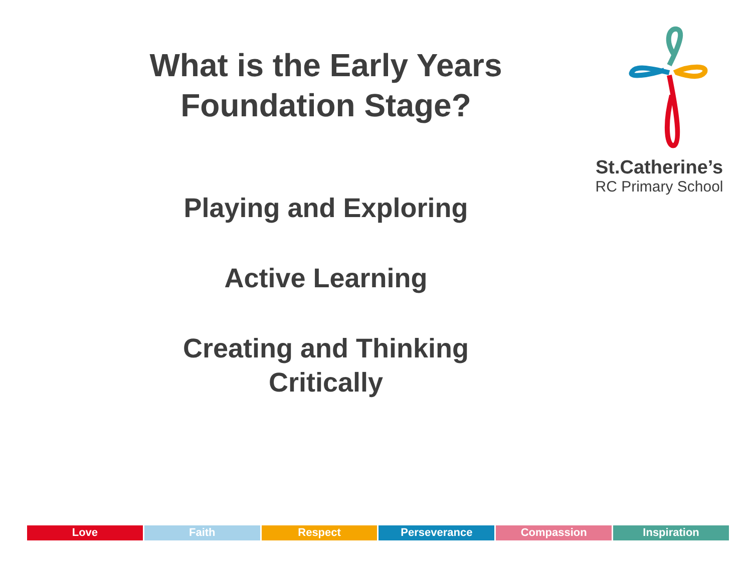What is the Early Years
Foundation Stage?
Playing and Exploring
Active Learning
Creating and Thinking
Critically
St.Catherine’s
RC Primary School
Love Faith Respect Perseverance Compassion Inspiration